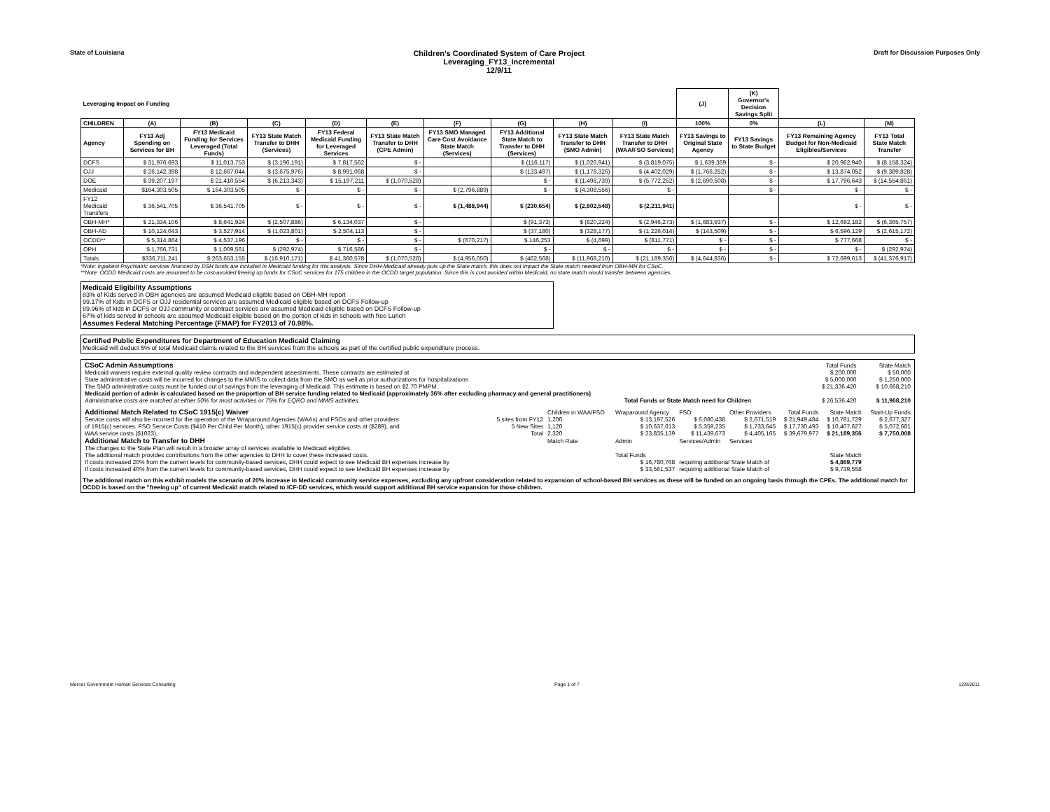State of Louisiana Children's Coordinated System of Care Project
Leveraging_FY13_Incremental
12/9/11 Draft for Discussion Purposes Only
| Leveraging Impact on Funding | | | | | | | | | | (J) | (K) Governor's Decision Savings Split | | |
| --- | --- | --- | --- | --- | --- | --- | --- | --- | --- | --- | --- | --- | --- |
| CHILDREN | (A) | (B) | (C) | (D) | (E) | (F) | (G) | (H) | (I) | 100% | 0% | (L) | (M) |
| Agency | FY13 Adj Spending on Services for BH | FY13 Medicaid Funding for Services Leveraged (Total Funds) | FY13 State Match Transfer to DHH (Services) | FY13 Federal Medicaid Funding for Leveraged Services | FY13 State Match Transfer to DHH (CPE Admin) | FY13 SMO Managed Care Cost Avoidance State Match (Services) | FY13 Additional State Match to Transfer to DHH (Services) | FY13 State Match Transfer to DHH (SMO Admin) | FY13 State Match Transfer to DHH (WAA/FSO Services) | FY13 Savings to Original State Agency | FY13 Savings to State Budget | FY13 Remaining Agency Budget for Non-Medicaid Eligibles/Services | FY13 Total State Match Transfer |
| DCFS | $ 31,976,693 | $ 11,013,753 | $ (3,196,191) | $ 7,817,562 | $ - | | $ (116,117) | $ (1,026,941) | $ (3,819,075) | $ 1,639,369 | $ - | $ 20,962,940 | $ (8,158,324) |
| OJJ | $ 26,142,398 | $ 12,667,044 | $ (3,675,976) | $ 8,991,068 | $ - | | $ (133,497) | $ (1,178,326) | $ (4,402,029) | $ (1,766,252) | $ - | $ 13,874,052 | $ (9,389,828) |
| DOE | $ 39,207,197 | $ 21,410,554 | $ (6,213,343) | $ 15,197,211 | $ (1,070,528) | | $ - | $ (1,498,739) | $ (5,772,252) | $ (2,690,508) | $ - | $ 17,796,643 | $ (14,554,861) |
| Medicaid | $164,303,505 | $ 164,303,505 | $ - | $ - | $ - | $ (2,796,889) | $ - | $ (4,308,556) | $ - | | $ - | $ - | $ - |
| FY12 Medicaid Transfers | $ 36,541,705 | $ 36,541,705 | $ - | $ - | $ - | $ (1,488,944) | $ (230,654) | $ (2,802,548) | $ (2,211,941) | | | $ - | $ - |
| OBH-MH* | $ 21,334,106 | $ 8,641,924 | $ (2,507,886) | $ 6,134,037 | $ - | | $ (91,373) | $ (820,224) | $ (2,946,273) | $ (1,683,937) | $ - | $ 12,692,182 | $ (6,365,757) |
| OBH-AD | $ 10,124,043 | $ 3,527,914 | $ (1,023,801) | $ 2,504,113 | $ - | | $ (37,180) | $ (328,177) | $ (1,226,014) | $ (143,509) | $ - | $ 6,596,129 | $ (2,615,172) |
| OCDD** | $ 5,314,864 | $ 4,537,196 | $ - | $ - | $ - | $ (670,217) | $ 146,253 | $ (4,699) | $ (811,771) | $ - | $ - | $ 777,668 | $ - |
| OPH | $ 1,766,731 | $ 1,009,561 | $ (292,974) | $ 716,586 | $ - | | $ - | $ - | $ - | $ - | $ - | $ - | $ (292,974) |
| Totals | $336,711,241 | $ 263,653,155 | $ (16,910,171) | $ 41,360,578 | $ (1,070,528) | $ (4,956,050) | $ (462,568) | $ (11,968,210) | $ (21,189,356) | $ (4,644,836) | $ - | $ 72,699,613 | $ (41,376,917) |
*Note: Inpatient Psychiatric services financed by DSH funds are included in Medicaid funding for this analysis. Since DHH-Medicaid already puts up the State match, this does not impact the State match needed from OBH-MH for CSoC.
**Note: OCDD Medicaid costs are assumed to be cost-avoided freeing up funds for CSoC services for 175 children in the OCDD target population. Since this is cost avoided within Medicaid, no state match would transfer between agencies.
Medicaid Eligibility Assumptions
83% of Kids served in OBH agencies are assumed Medicaid eligible based on OBH-MH report
99.17% of Kids in DCFS or OJJ residential services are assumed Medicaid eligible based on DCFS Follow-up
89.96% of kids in DCFS or OJJ community or contract services are assumed Medicaid eligible based on DCFS Follow-up
67% of kids served in schools are assumed Medicaid eligible based on the portion of kids in schools with free Lunch
Assumes Federal Matching Percentage (FMAP) for FY2013 of 70.98%.
Certified Public Expenditures for Department of Education Medicaid Claiming
Medicaid will deduct 5% of total Medicaid claims related to the BH services from the schools as part of the certified public expenditure process.
| CSoC Admin Assumptions | | Total Funds | State Match |
| Medicaid waivers require external quality review contracts and independent assessments. These contracts are estimated at | | $ 200,000 | $ 50,000 |
| State administrative costs will be incurred for changes to the MMIS to collect data from the SMO as well as prior authorizations for hospitalizations | | $ 5,000,000 | $ 1,250,000 |
| The SMO administrative costs must be funded out of savings from the leveraging of Medicaid. This estimate is based on $2.70 PMPM. | | $ 21,336,420 | $ 10,668,210 |
| Medicaid portion of admin is calculated based on the proportion of BH service funding related to Medicaid (approximately 36% after excluding pharmacy and general practitioners) | | | |
| Administrative costs are matched at either 50% for most activities or 75% for EQRO and MMIS activities. | Total Funds or State Match need for Children | $ 26,536,420 | $ 11,968,210 |
| Additional Match Related to CSoC 1915(c) Waiver | | Children in WAA/FSO | Wraparound Agency | FSO | Other Providers | Total Funds | State Match | Start-Up Funds |
| Service costs will also be incurred for the operation of the Wraparound Agencies (WAAs) and FSOs and other providers | 5 sites from FY12 | 1,200 | $ 13,197,526 | $ 6,080,438 | $ 2,671,519 | $ 21,949,484 | $ 10,781,729 | $ 2,677,327 |
| of 1915(c) services. FSO Service Costs ($410 Per Child Per Month), other 1915(c) provider service costs at ($289), and | 5 New Sites | 1,120 | $ 10,637,613 | $ 5,359,235 | $ 1,733,645 | $ 17,730,493 | $ 10,407,627 | $ 5,072,681 |
| WAA service costs ($1023). | Total | 2,320 | $ 23,835,139 | $ 11,439,673 | $ 4,405,165 | $ 39,679,977 | $ 21,189,356 | $ 7,750,008 |
| Additional Match to Transfer to DHH | | Match Rate | Admin | Services/Admin | Services | | | |
| The changes to the State Plan will result in a broader array of services available to Medicaid eligibles. | | | | | | | | |
| The additional match provides contributions from the other agencies to DHH to cover these increased costs. | | | Total Funds | | | | State Match | |
| If costs increased 20% from the current levels for community-based services, DHH could expect to see Medicaid BH expenses increase by | | | $ 16,780,768 | requiring additional State Match of | | | $ 4,869,779 | |
| If costs increased 40% from the current levels for community-based services, DHH could expect to see Medicaid BH expenses increase by | | | $ 33,561,537 | requiring additional State Match of | | | $ 9,739,558 | |
The additional match on this exhibit models the scenario of 20% increase in Medicaid community service expenses, excluding any upfront consideration related to expansion of school-based BH services as these will be funded on an ongoing basis through the CPEs. The additional match for OCDD is based on the "freeing up" of current Medicaid match related to ICF-DD services, which would support additional BH service expansion for those children.
Mercer Government Human Services Consulting Page 1 of 7 12/9/2011